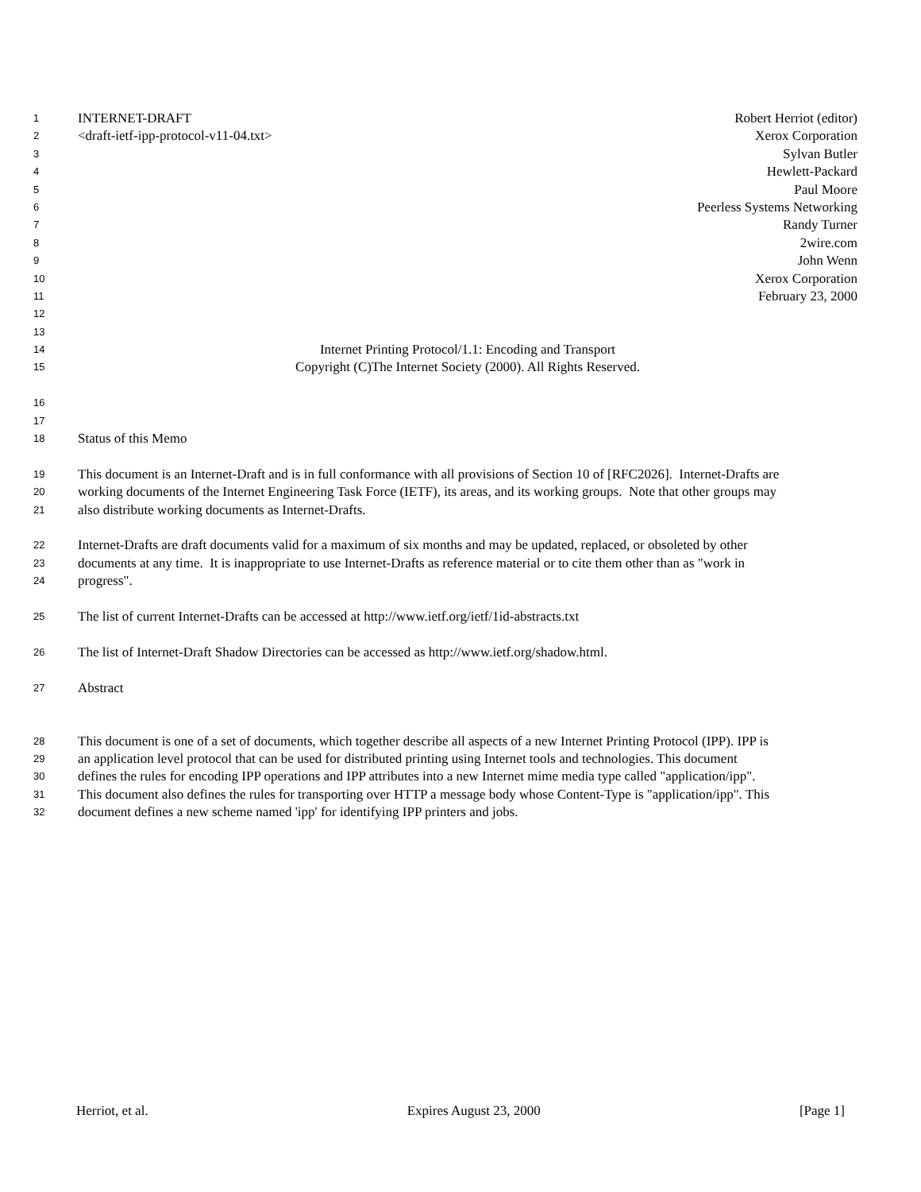1 INTERNET-DRAFT Robert Herriot (editor)
2 <draft-ietf-ipp-protocol-v11-04.txt> Xerox Corporation
3 Sylvan Butler
4 Hewlett-Packard
5 Paul Moore
6 Peerless Systems Networking
7 Randy Turner
8 2wire.com
9 John Wenn
10 Xerox Corporation
11 February 23, 2000
12
13
14 Internet Printing Protocol/1.1: Encoding and Transport
15 Copyright (C)The Internet Society (2000). All Rights Reserved.
16
17
18 Status of this Memo
19 This document is an Internet-Draft and is in full conformance with all provisions of Section 10 of [RFC2026]. Internet-Drafts are
20 working documents of the Internet Engineering Task Force (IETF), its areas, and its working groups. Note that other groups may
21 also distribute working documents as Internet-Drafts.
22 Internet-Drafts are draft documents valid for a maximum of six months and may be updated, replaced, or obsoleted by other
23 documents at any time. It is inappropriate to use Internet-Drafts as reference material or to cite them other than as "work in
24 progress".
25 The list of current Internet-Drafts can be accessed at http://www.ietf.org/ietf/1id-abstracts.txt
26 The list of Internet-Draft Shadow Directories can be accessed as http://www.ietf.org/shadow.html.
27 Abstract
28 This document is one of a set of documents, which together describe all aspects of a new Internet Printing Protocol (IPP). IPP is
29 an application level protocol that can be used for distributed printing using Internet tools and technologies. This document
30 defines the rules for encoding IPP operations and IPP attributes into a new Internet mime media type called "application/ipp".
31 This document also defines the rules for transporting over HTTP a message body whose Content-Type is "application/ipp". This
32 document defines a new scheme named 'ipp' for identifying IPP printers and jobs.
Herriot, et al. Expires August 23, 2000 [Page 1]